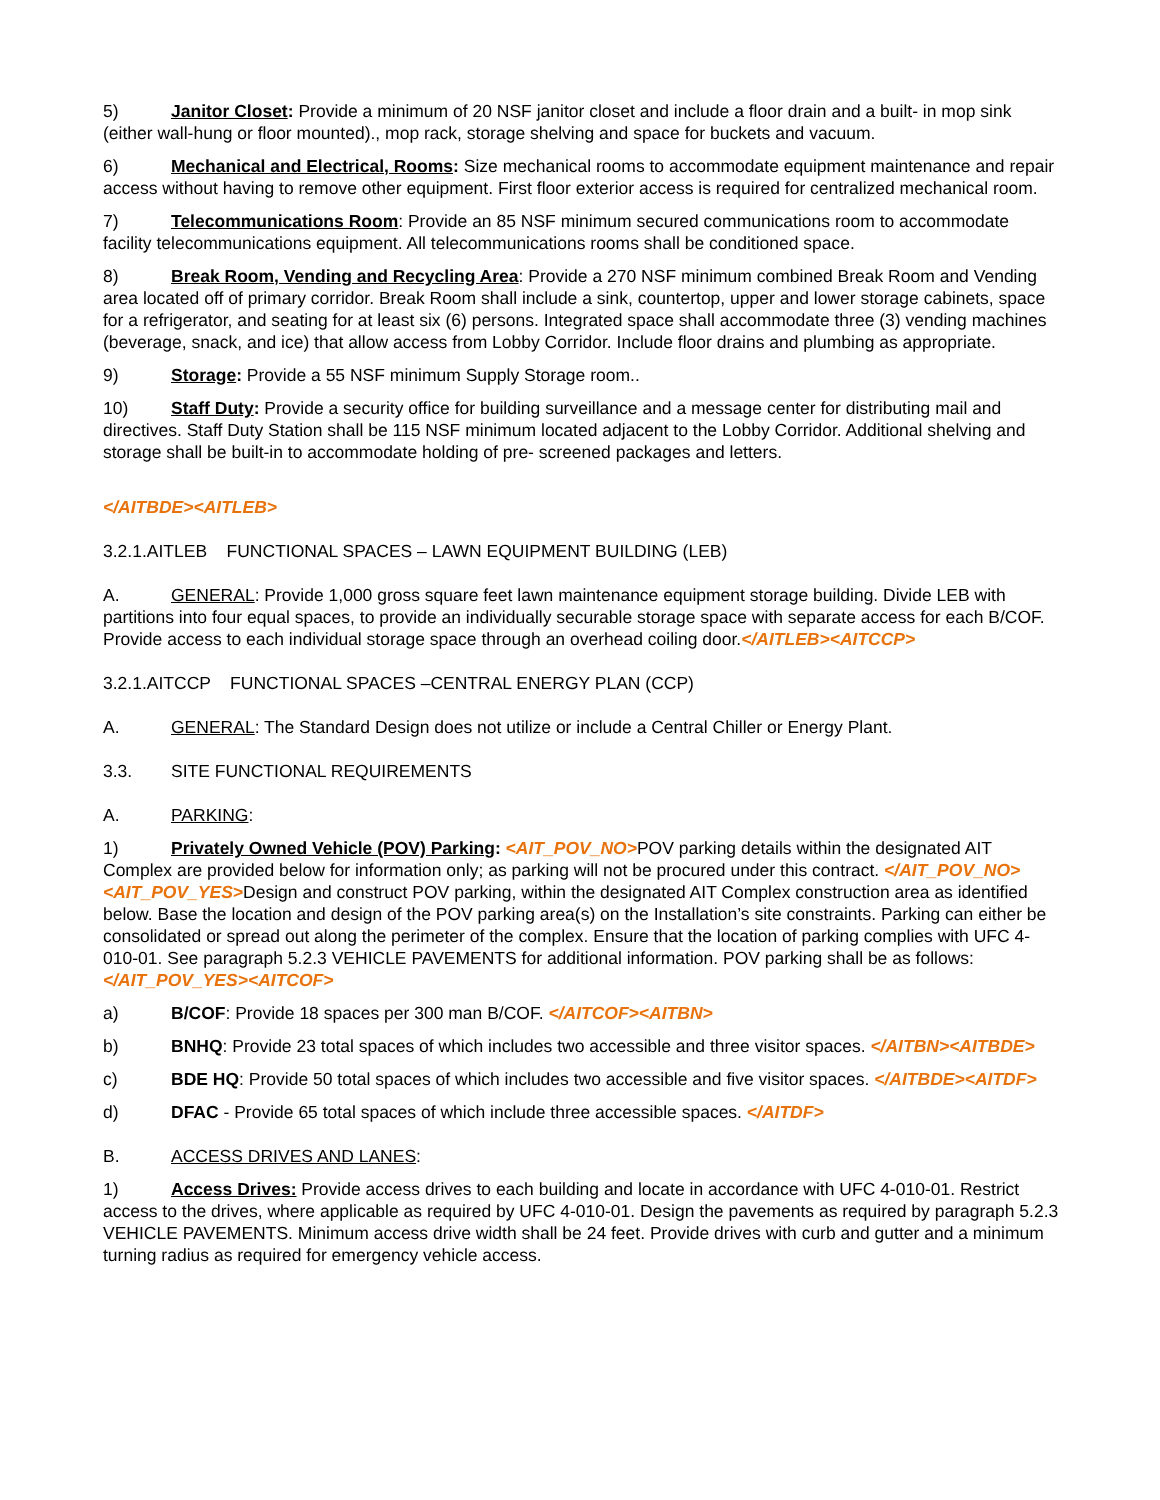5) Janitor Closet: Provide a minimum of 20 NSF janitor closet and include a floor drain and a built- in mop sink (either wall-hung or floor mounted)., mop rack, storage shelving and space for buckets and vacuum.
6) Mechanical and Electrical, Rooms: Size mechanical rooms to accommodate equipment maintenance and repair access without having to remove other equipment. First floor exterior access is required for centralized mechanical room.
7) Telecommunications Room: Provide an 85 NSF minimum secured communications room to accommodate facility telecommunications equipment. All telecommunications rooms shall be conditioned space.
8) Break Room, Vending and Recycling Area: Provide a 270 NSF minimum combined Break Room and Vending area located off of primary corridor. Break Room shall include a sink, countertop, upper and lower storage cabinets, space for a refrigerator, and seating for at least six (6) persons. Integrated space shall accommodate three (3) vending machines (beverage, snack, and ice) that allow access from Lobby Corridor. Include floor drains and plumbing as appropriate.
9) Storage: Provide a 55 NSF minimum Supply Storage room..
10) Staff Duty: Provide a security office for building surveillance and a message center for distributing mail and directives. Staff Duty Station shall be 115 NSF minimum located adjacent to the Lobby Corridor. Additional shelving and storage shall be built-in to accommodate holding of pre- screened packages and letters.
</AITBDE><AITLEB>
3.2.1.AITLEB FUNCTIONAL SPACES – LAWN EQUIPMENT BUILDING (LEB)
A. GENERAL: Provide 1,000 gross square feet lawn maintenance equipment storage building. Divide LEB with partitions into four equal spaces, to provide an individually securable storage space with separate access for each B/COF. Provide access to each individual storage space through an overhead coiling door.</AITLEB><AITCCP>
3.2.1.AITCCP FUNCTIONAL SPACES –CENTRAL ENERGY PLAN (CCP)
A. GENERAL: The Standard Design does not utilize or include a Central Chiller or Energy Plant.
3.3. SITE FUNCTIONAL REQUIREMENTS
A. PARKING:
1) Privately Owned Vehicle (POV) Parking: <AIT_POV_NO>POV parking details within the designated AIT Complex are provided below for information only; as parking will not be procured under this contract. </AIT_POV_NO><AIT_POV_YES>Design and construct POV parking, within the designated AIT Complex construction area as identified below. Base the location and design of the POV parking area(s) on the Installation’s site constraints. Parking can either be consolidated or spread out along the perimeter of the complex. Ensure that the location of parking complies with UFC 4-010-01. See paragraph 5.2.3 VEHICLE PAVEMENTS for additional information. POV parking shall be as follows: </AIT_POV_YES><AITCOF>
a) B/COF: Provide 18 spaces per 300 man B/COF. </AITCOF><AITBN>
b) BNHQ: Provide 23 total spaces of which includes two accessible and three visitor spaces. </AITBN><AITBDE>
c) BDE HQ: Provide 50 total spaces of which includes two accessible and five visitor spaces. </AITBDE><AITDF>
d) DFAC - Provide 65 total spaces of which include three accessible spaces. </AITDF>
B. ACCESS DRIVES AND LANES:
1) Access Drives: Provide access drives to each building and locate in accordance with UFC 4-010-01. Restrict access to the drives, where applicable as required by UFC 4-010-01. Design the pavements as required by paragraph 5.2.3 VEHICLE PAVEMENTS. Minimum access drive width shall be 24 feet. Provide drives with curb and gutter and a minimum turning radius as required for emergency vehicle access.